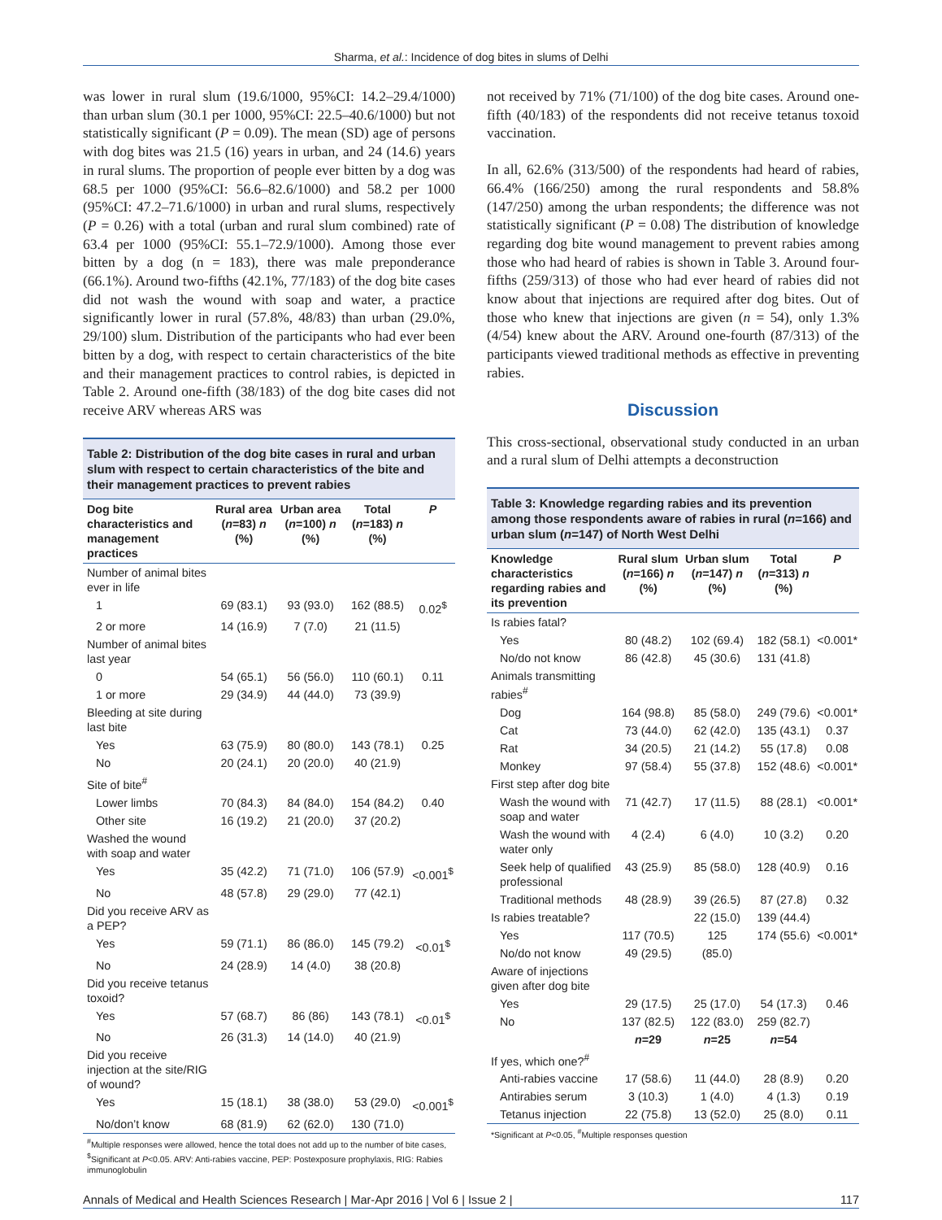Sharma, et al.: Incidence of dog bites in slums of Delhi
was lower in rural slum (19.6/1000, 95%CI: 14.2–29.4/1000) than urban slum (30.1 per 1000, 95%CI: 22.5–40.6/1000) but not statistically significant (P = 0.09). The mean (SD) age of persons with dog bites was 21.5 (16) years in urban, and 24 (14.6) years in rural slums. The proportion of people ever bitten by a dog was 68.5 per 1000 (95%CI: 56.6–82.6/1000) and 58.2 per 1000 (95%CI: 47.2–71.6/1000) in urban and rural slums, respectively (P = 0.26) with a total (urban and rural slum combined) rate of 63.4 per 1000 (95%CI: 55.1–72.9/1000). Among those ever bitten by a dog (n = 183), there was male preponderance (66.1%). Around two-fifths (42.1%, 77/183) of the dog bite cases did not wash the wound with soap and water, a practice significantly lower in rural (57.8%, 48/83) than urban (29.0%, 29/100) slum. Distribution of the participants who had ever been bitten by a dog, with respect to certain characteristics of the bite and their management practices to control rabies, is depicted in Table 2. Around one-fifth (38/183) of the dog bite cases did not receive ARV whereas ARS was
Table 2: Distribution of the dog bite cases in rural and urban slum with respect to certain characteristics of the bite and their management practices to prevent rabies
| Dog bite characteristics and management practices | Rural area ( n =83) n (%) | Urban area ( n =100) n (%) | Total ( n =183) n (%) | P |
| --- | --- | --- | --- | --- |
| Number of animal bites ever in life | | | | |
| 1 | 69 (83.1) | 93 (93.0) | 162 (88.5) | 0.02<sup>$</sup> |
| 2 or more | 14 (16.9) | 7 (7.0) | 21 (11.5) | |
| Number of animal bites last year | | | | |
| 0 | 54 (65.1) | 56 (56.0) | 110 (60.1) | 0.11 |
| 1 or more | 29 (34.9) | 44 (44.0) | 73 (39.9) | |
| Bleeding at site during last bite | | | | |
| Yes | 63 (75.9) | 80 (80.0) | 143 (78.1) | 0.25 |
| No | 20 (24.1) | 20 (20.0) | 40 (21.9) | |
| Site of bite<sup>#</sup> | | | | |
| Lower limbs | 70 (84.3) | 84 (84.0) | 154 (84.2) | 0.40 |
| Other site | 16 (19.2) | 21 (20.0) | 37 (20.2) | |
| Washed the wound with soap and water | | | | |
| Yes | 35 (42.2) | 71 (71.0) | 106 (57.9) | <0.001<sup>$</sup> |
| No | 48 (57.8) | 29 (29.0) | 77 (42.1) | |
| Did you receive ARV as a PEP? | | | | |
| Yes | 59 (71.1) | 86 (86.0) | 145 (79.2) | <0.01<sup>$</sup> |
| No | 24 (28.9) | 14 (4.0) | 38 (20.8) | |
| Did you receive tetanus toxoid? | | | | |
| Yes | 57 (68.7) | 86 (86) | 143 (78.1) | <0.01<sup>$</sup> |
| No | 26 (31.3) | 14 (14.0) | 40 (21.9) | |
| Did you receive injection at the site/RIG of wound? | | | | |
| Yes | 15 (18.1) | 38 (38.0) | 53 (29.0) | <0.001<sup>$</sup> |
| No/don’t know | 68 (81.9) | 62 (62.0) | 130 (71.0) | |
<sup>#</sup> Multiple responses were allowed, hence the total does not add up to the number of bite cases, <sup>$</sup>Significant at P<0.05. ARV: Anti-rabies vaccine, PEP: Postexposure prophylaxis, RIG: Rabies immunoglobulin
not received by 71% (71/100) of the dog bite cases. Around one-fifth (40/183) of the respondents did not receive tetanus toxoid vaccination.
In all, 62.6% (313/500) of the respondents had heard of rabies, 66.4% (166/250) among the rural respondents and 58.8% (147/250) among the urban respondents; the difference was not statistically significant (P = 0.08) The distribution of knowledge regarding dog bite wound management to prevent rabies among those who had heard of rabies is shown in Table 3. Around four-fifths (259/313) of those who had ever heard of rabies did not know about that injections are required after dog bites. Out of those who knew that injections are given (n = 54), only 1.3% (4/54) knew about the ARV. Around one-fourth (87/313) of the participants viewed traditional methods as effective in preventing rabies.
Discussion
This cross-sectional, observational study conducted in an urban and a rural slum of Delhi attempts a deconstruction
Table 3: Knowledge regarding rabies and its prevention among those respondents aware of rabies in rural (n=166) and urban slum (n=147) of North West Delhi
| Knowledge characteristics regarding rabies and its prevention | Rural slum ( n =166) n (%) | Urban slum ( n =147) n (%) | Total ( n =313) n (%) | P |
| --- | --- | --- | --- | --- |
| Is rabies fatal? | | | | |
| Yes | 80 (48.2) | 102 (69.4) | 182 (58.1) | <0.001* |
| No/do not know | 86 (42.8) | 45 (30.6) | 131 (41.8) | |
| Animals transmitting rabies<sup>#</sup> | | | | |
| Dog | 164 (98.8) | 85 (58.0) | 249 (79.6) | <0.001* |
| Cat | 73 (44.0) | 62 (42.0) | 135 (43.1) | 0.37 |
| Rat | 34 (20.5) | 21 (14.2) | 55 (17.8) | 0.08 |
| Monkey | 97 (58.4) | 55 (37.8) | 152 (48.6) | <0.001* |
| First step after dog bite | | | | |
| Wash the wound with soap and water | 71 (42.7) | 17 (11.5) | 88 (28.1) | <0.001* |
| Wash the wound with water only | 4 (2.4) | 6 (4.0) | 10 (3.2) | 0.20 |
| Seek help of qualified professional | 43 (25.9) | 85 (58.0) | 128 (40.9) | 0.16 |
| Traditional methods | 48 (28.9) | 39 (26.5) | 87 (27.8) | 0.32 |
| Is rabies treatable? | | 22 (15.0) | 139 (44.4) | |
| Yes | 117 (70.5) | 125 | 174 (55.6) | <0.001* |
| No/do not know | 49 (29.5) | (85.0) | | |
| Aware of injections given after dog bite | | | | |
| Yes | 29 (17.5) | 25 (17.0) | 54 (17.3) | 0.46 |
| No | 137 (82.5) | 122 (83.0) | 259 (82.7) | |
| | n =29 | n =25 | n =54 | |
| If yes, which one?<sup>#</sup> | | | | |
| Anti-rabies vaccine | 17 (58.6) | 11 (44.0) | 28 (8.9) | 0.20 |
| Antirabies serum | 3 (10.3) | 1 (4.0) | 4 (1.3) | 0.19 |
| Tetanus injection | 22 (75.8) | 13 (52.0) | 25 (8.0) | 0.11 |
*Significant at P<0.05, <sup>#</sup>Multiple responses question
Annals of Medical and Health Sciences Research | Mar-Apr 2016 | Vol 6 | Issue 2 | 117